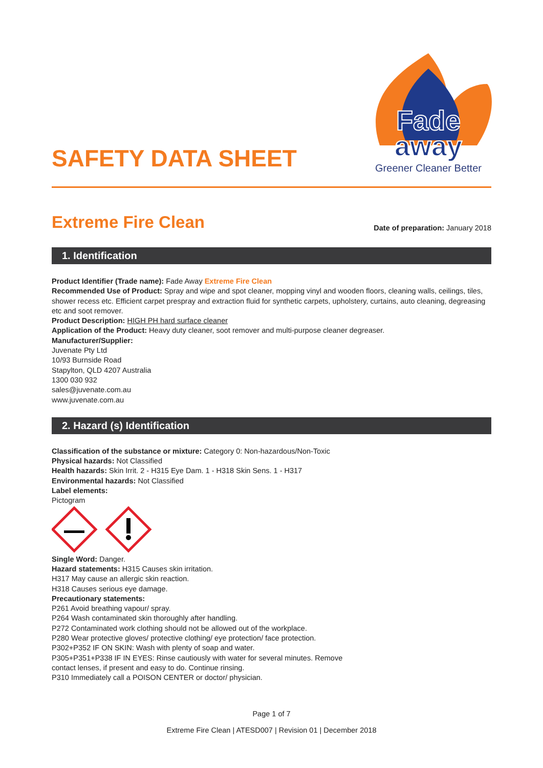SAFETY DATA SHEET
Fade
away
Greener Cleaner Better
Extreme Fire Clean
Date of preparation: January 2018
1. Identification
Product Identifier (Trade name): Fade Away Extreme Fire Clean
Recommended Use of Product: Spray and wipe and spot cleaner, mopping vinyl and wooden floors, cleaning walls, ceilings, tiles, shower recess etc. Efficient carpet prespray and extraction fluid for synthetic carpets, upholstery, curtains, auto cleaning, degreasing etc and soot remover.
Product Description: HIGH PH hard surface cleaner
Application of the Product: Heavy duty cleaner, soot remover and multi-purpose cleaner degreaser.
Manufacturer/Supplier:
Juvenate Pty Ltd
10/93 Burnside Road
Stapylton, QLD 4207 Australia
1300 030 932
sales@juvenate.com.au
www.juvenate.com.au
2. Hazard (s) Identification
Classification of the substance or mixture: Category 0: Non-hazardous/Non-Toxic
Physical hazards: Not Classified
Health hazards: Skin Irrit. 2 - H315 Eye Dam. 1 - H318 Skin Sens. 1 - H317
Environmental hazards: Not Classified
Label elements:
Pictogram
Single Word: Danger.
Hazard statements: H315 Causes skin irritation.
H317 May cause an allergic skin reaction.
H318 Causes serious eye damage.
Precautionary statements:
P261 Avoid breathing vapour/ spray.
P264 Wash contaminated skin thoroughly after handling.
P272 Contaminated work clothing should not be allowed out of the workplace.
P280 Wear protective gloves/ protective clothing/ eye protection/ face protection.
P302+P352 IF ON SKIN: Wash with plenty of soap and water.
P305+P351+P338 IF IN EYES: Rinse cautiously with water for several minutes. Remove
contact lenses, if present and easy to do. Continue rinsing.
P310 Immediately call a POISON CENTER or doctor/ physician.
Page 1 of 7
Extreme Fire Clean | ATESD007 | Revision 01 | December 2018